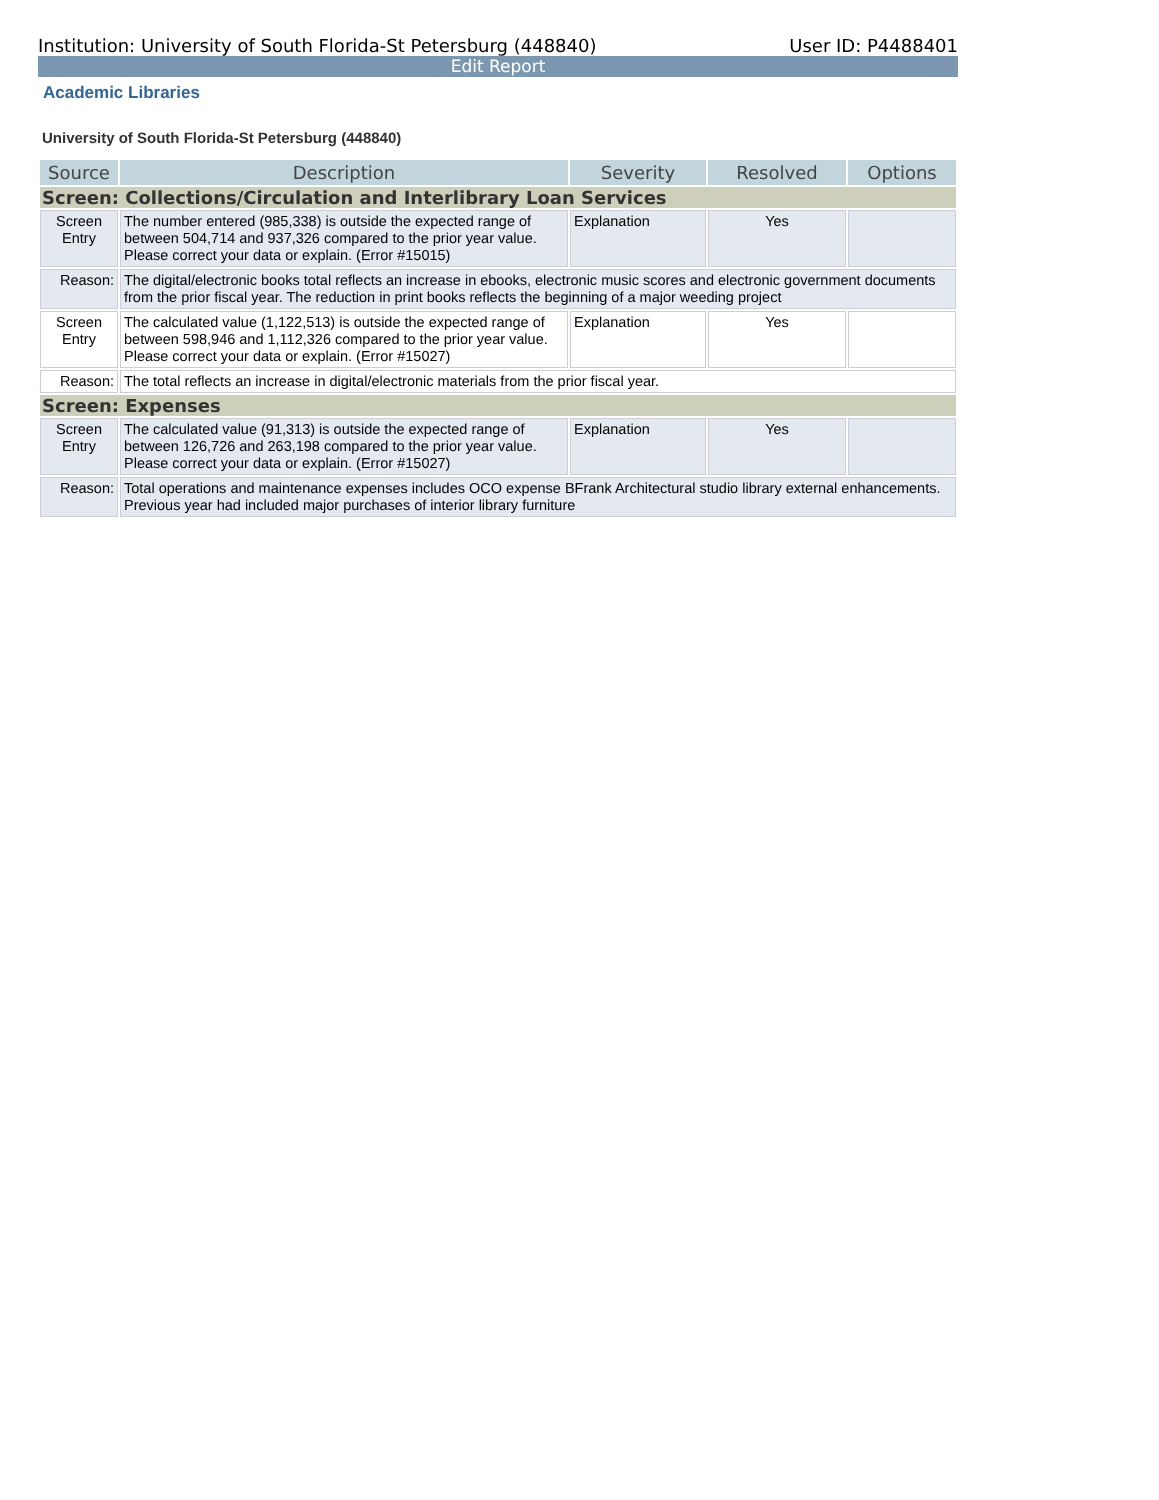Institution: University of South Florida-St Petersburg (448840) User ID: P4488401
Edit Report
Academic Libraries
University of South Florida-St Petersburg (448840)
| Source | Description | Severity | Resolved | Options |
| --- | --- | --- | --- | --- |
| Screen: Collections/Circulation and Interlibrary Loan Services | | | | |
| Screen Entry | The number entered (985,338) is outside the expected range of between 504,714 and 937,326 compared to the prior year value. Please correct your data or explain. (Error #15015) | Explanation | Yes | |
| Reason: | The digital/electronic books total reflects an increase in ebooks, electronic music scores and electronic government documents from the prior fiscal year. The reduction in print books reflects the beginning of a major weeding project | | | |
| Screen Entry | The calculated value (1,122,513) is outside the expected range of between 598,946 and 1,112,326 compared to the prior year value. Please correct your data or explain. (Error #15027) | Explanation | Yes | |
| Reason: | The total reflects an increase in digital/electronic materials from the prior fiscal year. | | | |
| Screen: Expenses | | | | |
| Screen Entry | The calculated value (91,313) is outside the expected range of between 126,726 and 263,198 compared to the prior year value. Please correct your data or explain. (Error #15027) | Explanation | Yes | |
| Reason: | Total operations and maintenance expenses includes OCO expense BFrank Architectural studio library external enhancements. Previous year had included major purchases of interior library furniture | | | |